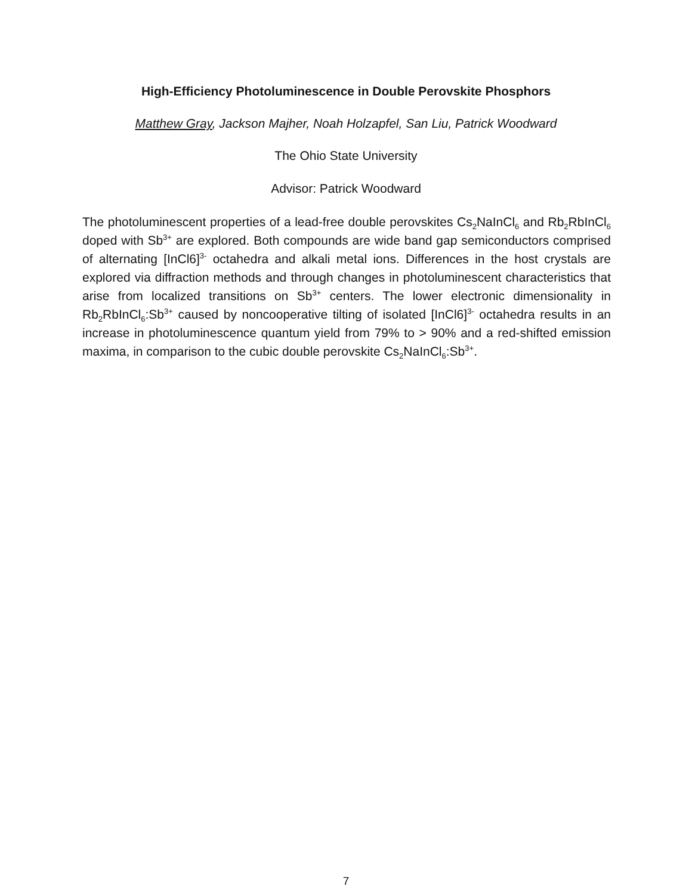High-Efficiency Photoluminescence in Double Perovskite Phosphors
Matthew Gray, Jackson Majher, Noah Holzapfel, San Liu, Patrick Woodward
The Ohio State University
Advisor: Patrick Woodward
The photoluminescent properties of a lead-free double perovskites Cs<sub>2</sub>NaInCl<sub>6</sub> and Rb<sub>2</sub>RbInCl<sub>6</sub> doped with Sb<sup>3+</sup> are explored. Both compounds are wide band gap semiconductors comprised of alternating [InCl6]<sup>3-</sup> octahedra and alkali metal ions. Differences in the host crystals are explored via diffraction methods and through changes in photoluminescent characteristics that arise from localized transitions on Sb<sup>3+</sup> centers. The lower electronic dimensionality in Rb<sub>2</sub>RbInCl<sub>6</sub>:Sb<sup>3+</sup> caused by noncooperative tilting of isolated [InCl6]<sup>3-</sup> octahedra results in an increase in photoluminescence quantum yield from 79% to > 90% and a red-shifted emission maxima, in comparison to the cubic double perovskite Cs<sub>2</sub>NaInCl<sub>6</sub>:Sb<sup>3+</sup>.
7